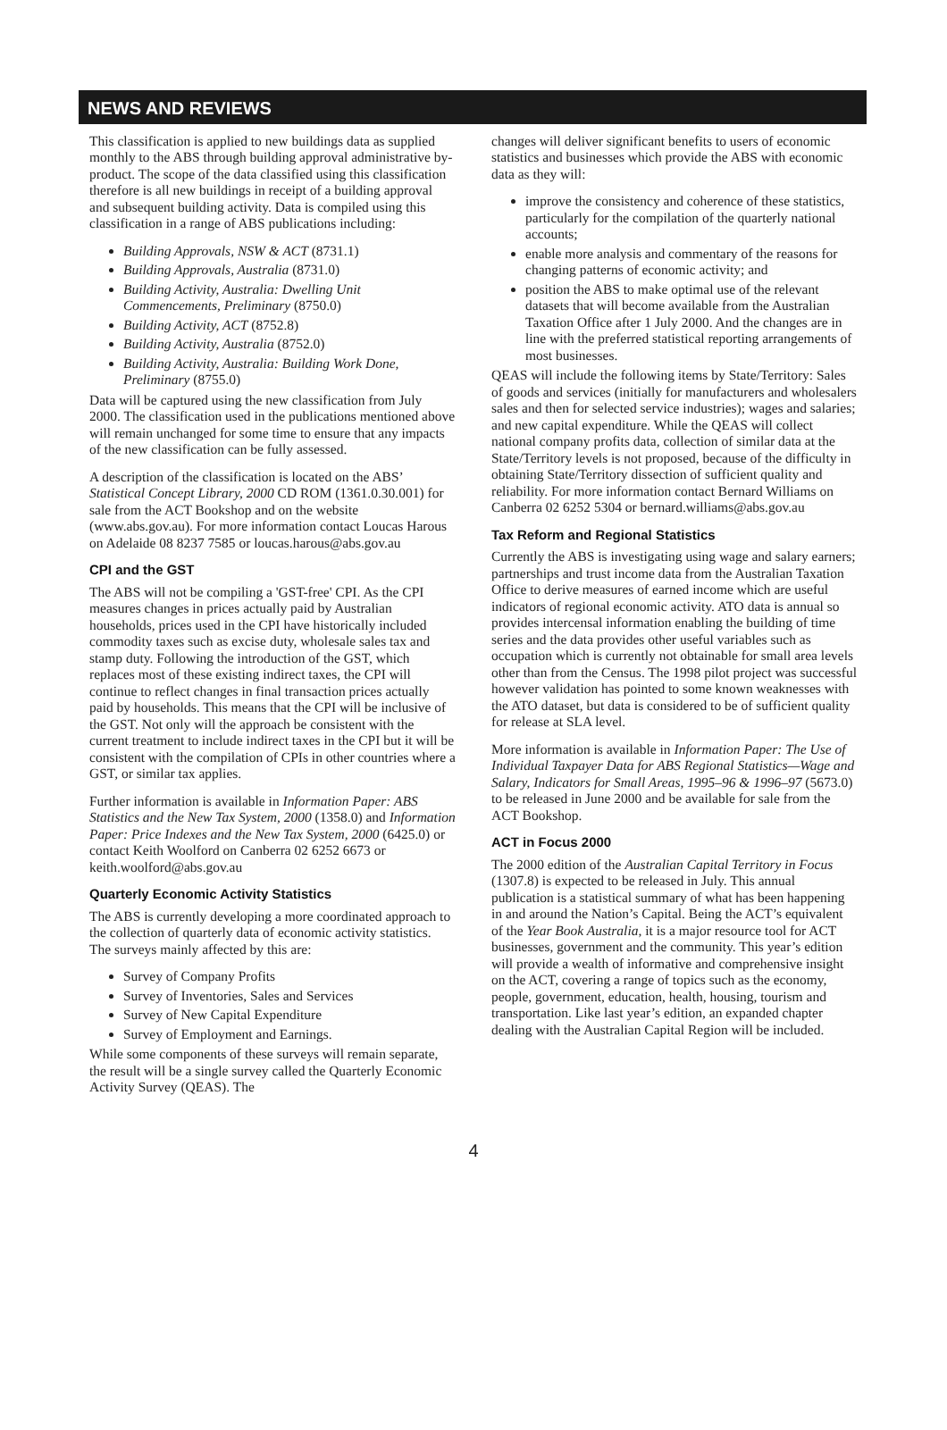NEWS AND REVIEWS
This classification is applied to new buildings data as supplied monthly to the ABS through building approval administrative by-product. The scope of the data classified using this classification therefore is all new buildings in receipt of a building approval and subsequent building activity. Data is compiled using this classification in a range of ABS publications including:
Building Approvals, NSW & ACT (8731.1)
Building Approvals, Australia (8731.0)
Building Activity, Australia: Dwelling Unit Commencements, Preliminary (8750.0)
Building Activity, ACT (8752.8)
Building Activity, Australia (8752.0)
Building Activity, Australia: Building Work Done, Preliminary (8755.0)
Data will be captured using the new classification from July 2000. The classification used in the publications mentioned above will remain unchanged for some time to ensure that any impacts of the new classification can be fully assessed.
A description of the classification is located on the ABS’ Statistical Concept Library, 2000 CD ROM (1361.0.30.001) for sale from the ACT Bookshop and on the website (www.abs.gov.au). For more information contact Loucas Harous on Adelaide 08 8237 7585 or loucas.harous@abs.gov.au
CPI and the GST
The ABS will not be compiling a 'GST-free' CPI. As the CPI measures changes in prices actually paid by Australian households, prices used in the CPI have historically included commodity taxes such as excise duty, wholesale sales tax and stamp duty. Following the introduction of the GST, which replaces most of these existing indirect taxes, the CPI will continue to reflect changes in final transaction prices actually paid by households. This means that the CPI will be inclusive of the GST. Not only will the approach be consistent with the current treatment to include indirect taxes in the CPI but it will be consistent with the compilation of CPIs in other countries where a GST, or similar tax applies.
Further information is available in Information Paper: ABS Statistics and the New Tax System, 2000 (1358.0) and Information Paper: Price Indexes and the New Tax System, 2000 (6425.0) or contact Keith Woolford on Canberra 02 6252 6673 or keith.woolford@abs.gov.au
Quarterly Economic Activity Statistics
The ABS is currently developing a more coordinated approach to the collection of quarterly data of economic activity statistics. The surveys mainly affected by this are:
Survey of Company Profits
Survey of Inventories, Sales and Services
Survey of New Capital Expenditure
Survey of Employment and Earnings.
While some components of these surveys will remain separate, the result will be a single survey called the Quarterly Economic Activity Survey (QEAS). The
changes will deliver significant benefits to users of economic statistics and businesses which provide the ABS with economic data as they will:
improve the consistency and coherence of these statistics, particularly for the compilation of the quarterly national accounts;
enable more analysis and commentary of the reasons for changing patterns of economic activity; and
position the ABS to make optimal use of the relevant datasets that will become available from the Australian Taxation Office after 1 July 2000. And the changes are in line with the preferred statistical reporting arrangements of most businesses.
QEAS will include the following items by State/Territory: Sales of goods and services (initially for manufacturers and wholesalers sales and then for selected service industries); wages and salaries; and new capital expenditure. While the QEAS will collect national company profits data, collection of similar data at the State/Territory levels is not proposed, because of the difficulty in obtaining State/Territory dissection of sufficient quality and reliability. For more information contact Bernard Williams on Canberra 02 6252 5304 or bernard.williams@abs.gov.au
Tax Reform and Regional Statistics
Currently the ABS is investigating using wage and salary earners; partnerships and trust income data from the Australian Taxation Office to derive measures of earned income which are useful indicators of regional economic activity. ATO data is annual so provides intercensal information enabling the building of time series and the data provides other useful variables such as occupation which is currently not obtainable for small area levels other than from the Census. The 1998 pilot project was successful however validation has pointed to some known weaknesses with the ATO dataset, but data is considered to be of sufficient quality for release at SLA level.
More information is available in Information Paper: The Use of Individual Taxpayer Data for ABS Regional Statistics—Wage and Salary, Indicators for Small Areas, 1995–96 & 1996–97 (5673.0) to be released in June 2000 and be available for sale from the ACT Bookshop.
ACT in Focus 2000
The 2000 edition of the Australian Capital Territory in Focus (1307.8) is expected to be released in July. This annual publication is a statistical summary of what has been happening in and around the Nation’s Capital. Being the ACT’s equivalent of the Year Book Australia, it is a major resource tool for ACT businesses, government and the community. This year’s edition will provide a wealth of informative and comprehensive insight on the ACT, covering a range of topics such as the economy, people, government, education, health, housing, tourism and transportation. Like last year’s edition, an expanded chapter dealing with the Australian Capital Region will be included.
4